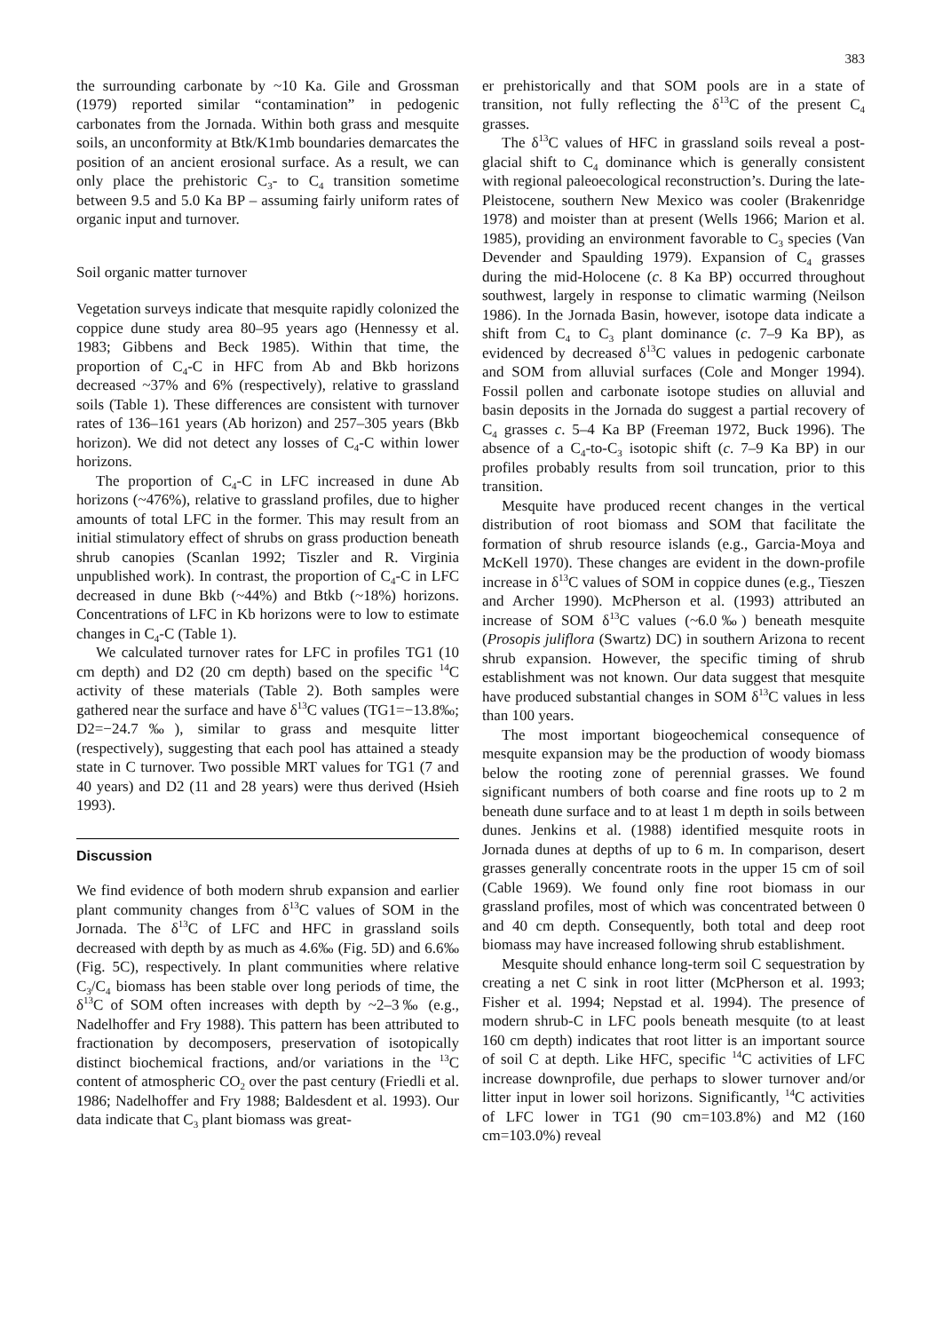383
the surrounding carbonate by ~10 Ka. Gile and Grossman (1979) reported similar “contamination” in pedogenic carbonates from the Jornada. Within both grass and mesquite soils, an unconformity at Btk/K1mb boundaries demarcates the position of an ancient erosional surface. As a result, we can only place the prehistoric C<sub>3</sub>- to C<sub>4</sub> transition sometime between 9.5 and 5.0 Ka BP – assuming fairly uniform rates of organic input and turnover.
Soil organic matter turnover
Vegetation surveys indicate that mesquite rapidly colonized the coppice dune study area 80–95 years ago (Hennessy et al. 1983; Gibbens and Beck 1985). Within that time, the proportion of C<sub>4</sub>-C in HFC from Ab and Bkb horizons decreased ~37% and 6% (respectively), relative to grassland soils (Table 1). These differences are consistent with turnover rates of 136–161 years (Ab horizon) and 257–305 years (Bkb horizon). We did not detect any losses of C<sub>4</sub>-C within lower horizons.
The proportion of C<sub>4</sub>-C in LFC increased in dune Ab horizons (~476%), relative to grassland profiles, due to higher amounts of total LFC in the former. This may result from an initial stimulatory effect of shrubs on grass production beneath shrub canopies (Scanlan 1992; Tiszler and R. Virginia unpublished work). In contrast, the proportion of C<sub>4</sub>-C in LFC decreased in dune Bkb (~44%) and Btkb (~18%) horizons. Concentrations of LFC in Kb horizons were to low to estimate changes in C<sub>4</sub>-C (Table 1).
We calculated turnover rates for LFC in profiles TG1 (10 cm depth) and D2 (20 cm depth) based on the specific <sup>14</sup>C activity of these materials (Table 2). Both samples were gathered near the surface and have δ<sup>13</sup>C values (TG1=−13.8‰; D2=−24.7‰), similar to grass and mesquite litter (respectively), suggesting that each pool has attained a steady state in C turnover. Two possible MRT values for TG1 (7 and 40 years) and D2 (11 and 28 years) were thus derived (Hsieh 1993).
Discussion
We find evidence of both modern shrub expansion and earlier plant community changes from δ<sup>13</sup>C values of SOM in the Jornada. The δ<sup>13</sup>C of LFC and HFC in grassland soils decreased with depth by as much as 4.6‰ (Fig. 5D) and 6.6‰ (Fig. 5C), respectively. In plant communities where relative C<sub>3</sub>/C<sub>4</sub> biomass has been stable over long periods of time, the δ<sup>13</sup>C of SOM often increases with depth by ~2–3‰ (e.g., Nadelhoffer and Fry 1988). This pattern has been attributed to fractionation by decomposers, preservation of isotopically distinct biochemical fractions, and/or variations in the <sup>13</sup>C content of atmospheric CO<sub>2</sub> over the past century (Friedli et al. 1986; Nadelhoffer and Fry 1988; Baldesdent et al. 1993). Our data indicate that C<sub>3</sub> plant biomass was great-
er prehistorically and that SOM pools are in a state of transition, not fully reflecting the δ<sup>13</sup>C of the present C<sub>4</sub> grasses.
The δ<sup>13</sup>C values of HFC in grassland soils reveal a post-glacial shift to C<sub>4</sub> dominance which is generally consistent with regional paleoecological reconstruction’s. During the late-Pleistocene, southern New Mexico was cooler (Brakenridge 1978) and moister than at present (Wells 1966; Marion et al. 1985), providing an environment favorable to C<sub>3</sub> species (Van Devender and Spaulding 1979). Expansion of C<sub>4</sub> grasses during the mid-Holocene (c. 8 Ka BP) occurred throughout southwest, largely in response to climatic warming (Neilson 1986). In the Jornada Basin, however, isotope data indicate a shift from C<sub>4</sub> to C<sub>3</sub> plant dominance (c. 7–9 Ka BP), as evidenced by decreased δ<sup>13</sup>C values in pedogenic carbonate and SOM from alluvial surfaces (Cole and Monger 1994). Fossil pollen and carbonate isotope studies on alluvial and basin deposits in the Jornada do suggest a partial recovery of C<sub>4</sub> grasses c. 5–4 Ka BP (Freeman 1972, Buck 1996). The absence of a C<sub>4</sub>-to-C<sub>3</sub> isotopic shift (c. 7–9 Ka BP) in our profiles probably results from soil truncation, prior to this transition.
Mesquite have produced recent changes in the vertical distribution of root biomass and SOM that facilitate the formation of shrub resource islands (e.g., Garcia-Moya and McKell 1970). These changes are evident in the down-profile increase in δ<sup>13</sup>C values of SOM in coppice dunes (e.g., Tieszen and Archer 1990). McPherson et al. (1993) attributed an increase of SOM δ<sup>13</sup>C values (~6.0‰) beneath mesquite (Prosopis juliflora (Swartz) DC) in southern Arizona to recent shrub expansion. However, the specific timing of shrub establishment was not known. Our data suggest that mesquite have produced substantial changes in SOM δ<sup>13</sup>C values in less than 100 years.
The most important biogeochemical consequence of mesquite expansion may be the production of woody biomass below the rooting zone of perennial grasses. We found significant numbers of both coarse and fine roots up to 2 m beneath dune surface and to at least 1 m depth in soils between dunes. Jenkins et al. (1988) identified mesquite roots in Jornada dunes at depths of up to 6 m. In comparison, desert grasses generally concentrate roots in the upper 15 cm of soil (Cable 1969). We found only fine root biomass in our grassland profiles, most of which was concentrated between 0 and 40 cm depth. Consequently, both total and deep root biomass may have increased following shrub establishment.
Mesquite should enhance long-term soil C sequestration by creating a net C sink in root litter (McPherson et al. 1993; Fisher et al. 1994; Nepstad et al. 1994). The presence of modern shrub-C in LFC pools beneath mesquite (to at least 160 cm depth) indicates that root litter is an important source of soil C at depth. Like HFC, specific <sup>14</sup>C activities of LFC increase downprofile, due perhaps to slower turnover and/or litter input in lower soil horizons. Significantly, <sup>14</sup>C activities of LFC lower in TG1 (90 cm=103.8%) and M2 (160 cm=103.0%) reveal